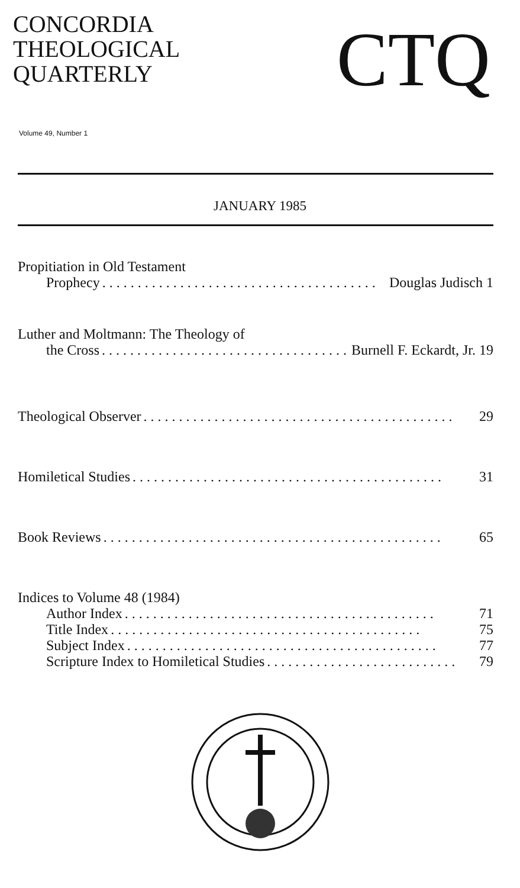CONCORDIA
THEOLOGICAL
QUARTERLY
CTQ
Volume 49, Number 1
JANUARY 1985
Propitiation in Old Testament
Prophecy. . . . . . . . . . . . . . . . . . . . . . . . . . . . . . . . . . . . . . . Douglas Judisch 1
Luther and Moltmann: The Theology of
the Cross. . . . . . . . . . . . . . . . . . . . . . . . . . . . . . . . . . . . . . . Burnell F. Eckardt, Jr. 19
Theological Observer. . . . . . . . . . . . . . . . . . . . . . . . . . . . . . . . . . . . . . . . . . . . 29
Homiletical Studies. . . . . . . . . . . . . . . . . . . . . . . . . . . . . . . . . . . . . . . . . . . . 31
Book Reviews. . . . . . . . . . . . . . . . . . . . . . . . . . . . . . . . . . . . . . . . . . . . . . . . 65
Indices to Volume 48 (1984)
Author Index. . . . . . . . . . . . . . . . . . . . . . . . . . . . . . . . . . . . . . . . . . . . 71
Title Index. . . . . . . . . . . . . . . . . . . . . . . . . . . . . . . . . . . . . . . . . . . . 75
Subject Index. . . . . . . . . . . . . . . . . . . . . . . . . . . . . . . . . . . . . . . . . . . . 77
Scripture Index to Homiletical Studies. . . . . . . . . . . . . . . . . . . . . . . . . . . 79